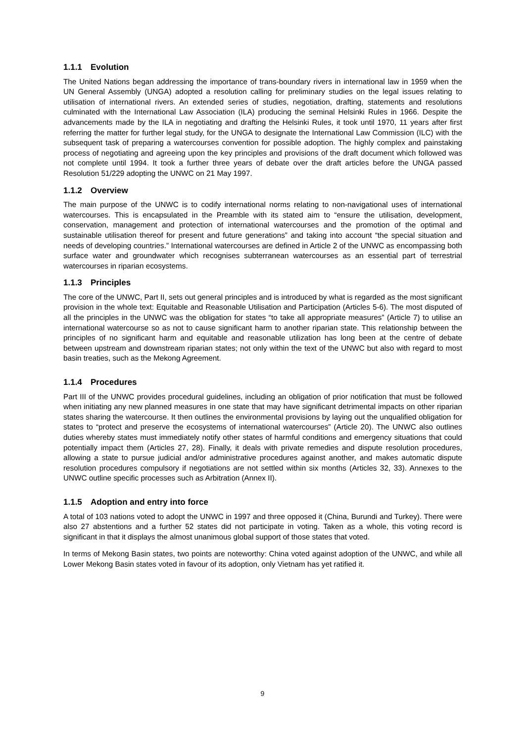1.1.1 Evolution
The United Nations began addressing the importance of trans-boundary rivers in international law in 1959 when the UN General Assembly (UNGA) adopted a resolution calling for preliminary studies on the legal issues relating to utilisation of international rivers. An extended series of studies, negotiation, drafting, statements and resolutions culminated with the International Law Association (ILA) producing the seminal Helsinki Rules in 1966. Despite the advancements made by the ILA in negotiating and drafting the Helsinki Rules, it took until 1970, 11 years after first referring the matter for further legal study, for the UNGA to designate the International Law Commission (ILC) with the subsequent task of preparing a watercourses convention for possible adoption. The highly complex and painstaking process of negotiating and agreeing upon the key principles and provisions of the draft document which followed was not complete until 1994. It took a further three years of debate over the draft articles before the UNGA passed Resolution 51/229 adopting the UNWC on 21 May 1997.
1.1.2 Overview
The main purpose of the UNWC is to codify international norms relating to non-navigational uses of international watercourses. This is encapsulated in the Preamble with its stated aim to “ensure the utilisation, development, conservation, management and protection of international watercourses and the promotion of the optimal and sustainable utilisation thereof for present and future generations” and taking into account “the special situation and needs of developing countries.” International watercourses are defined in Article 2 of the UNWC as encompassing both surface water and groundwater which recognises subterranean watercourses as an essential part of terrestrial watercourses in riparian ecosystems.
1.1.3 Principles
The core of the UNWC, Part II, sets out general principles and is introduced by what is regarded as the most significant provision in the whole text: Equitable and Reasonable Utilisation and Participation (Articles 5-6). The most disputed of all the principles in the UNWC was the obligation for states “to take all appropriate measures” (Article 7) to utilise an international watercourse so as not to cause significant harm to another riparian state. This relationship between the principles of no significant harm and equitable and reasonable utilization has long been at the centre of debate between upstream and downstream riparian states; not only within the text of the UNWC but also with regard to most basin treaties, such as the Mekong Agreement.
1.1.4 Procedures
Part III of the UNWC provides procedural guidelines, including an obligation of prior notification that must be followed when initiating any new planned measures in one state that may have significant detrimental impacts on other riparian states sharing the watercourse. It then outlines the environmental provisions by laying out the unqualified obligation for states to “protect and preserve the ecosystems of international watercourses” (Article 20). The UNWC also outlines duties whereby states must immediately notify other states of harmful conditions and emergency situations that could potentially impact them (Articles 27, 28). Finally, it deals with private remedies and dispute resolution procedures, allowing a state to pursue judicial and/or administrative procedures against another, and makes automatic dispute resolution procedures compulsory if negotiations are not settled within six months (Articles 32, 33). Annexes to the UNWC outline specific processes such as Arbitration (Annex II).
1.1.5 Adoption and entry into force
A total of 103 nations voted to adopt the UNWC in 1997 and three opposed it (China, Burundi and Turkey). There were also 27 abstentions and a further 52 states did not participate in voting. Taken as a whole, this voting record is significant in that it displays the almost unanimous global support of those states that voted.
In terms of Mekong Basin states, two points are noteworthy: China voted against adoption of the UNWC, and while all Lower Mekong Basin states voted in favour of its adoption, only Vietnam has yet ratified it.
9